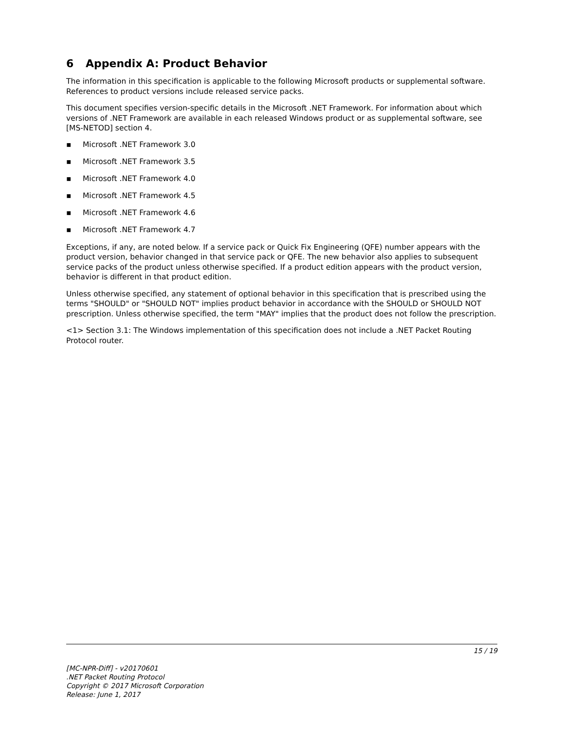6 Appendix A: Product Behavior
The information in this specification is applicable to the following Microsoft products or supplemental software. References to product versions include released service packs.
This document specifies version-specific details in the Microsoft .NET Framework. For information about which versions of .NET Framework are available in each released Windows product or as supplemental software, see [MS-NETOD] section 4.
▪ Microsoft .NET Framework 3.0
▪ Microsoft .NET Framework 3.5
▪ Microsoft .NET Framework 4.0
▪ Microsoft .NET Framework 4.5
▪ Microsoft .NET Framework 4.6
▪ Microsoft .NET Framework 4.7
Exceptions, if any, are noted below. If a service pack or Quick Fix Engineering (QFE) number appears with the product version, behavior changed in that service pack or QFE. The new behavior also applies to subsequent service packs of the product unless otherwise specified. If a product edition appears with the product version, behavior is different in that product edition.
Unless otherwise specified, any statement of optional behavior in this specification that is prescribed using the terms "SHOULD" or "SHOULD NOT" implies product behavior in accordance with the SHOULD or SHOULD NOT prescription. Unless otherwise specified, the term "MAY" implies that the product does not follow the prescription.
<1> Section 3.1: The Windows implementation of this specification does not include a .NET Packet Routing Protocol router.
15 / 19
[MC-NPR-Diff] - v20170601
.NET Packet Routing Protocol
Copyright © 2017 Microsoft Corporation
Release: June 1, 2017